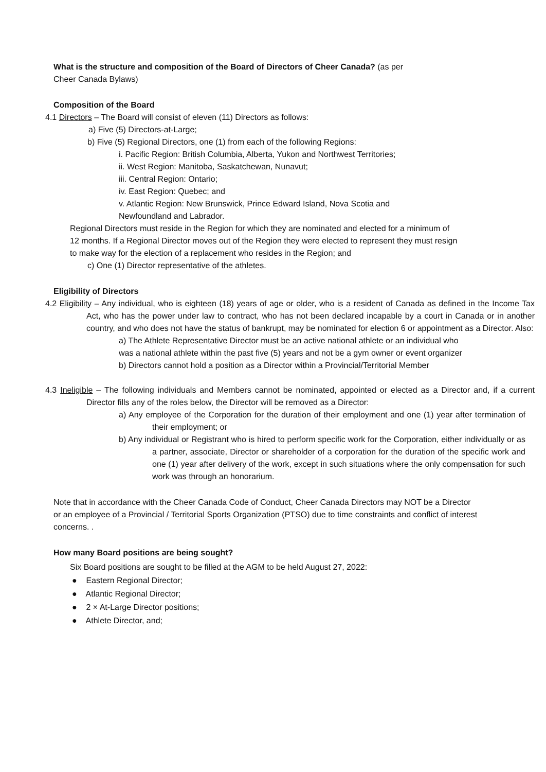What is the structure and composition of the Board of Directors of Cheer Canada? (as per
Cheer Canada Bylaws)
Composition of the Board
4.1 Directors – The Board will consist of eleven (11) Directors as follows:
a) Five (5) Directors-at-Large;
b) Five (5) Regional Directors, one (1) from each of the following Regions:
i. Pacific Region: British Columbia, Alberta, Yukon and Northwest Territories;
ii. West Region: Manitoba, Saskatchewan, Nunavut;
iii. Central Region: Ontario;
iv. East Region: Quebec; and
v. Atlantic Region: New Brunswick, Prince Edward Island, Nova Scotia and
Newfoundland and Labrador.
Regional Directors must reside in the Region for which they are nominated and elected for a minimum of 12 months. If a Regional Director moves out of the Region they were elected to represent they must resign to make way for the election of a replacement who resides in the Region; and
c) One (1) Director representative of the athletes.
Eligibility of Directors
4.2 Eligibility – Any individual, who is eighteen (18) years of age or older, who is a resident of Canada as defined in the Income Tax Act, who has the power under law to contract, who has not been declared incapable by a court in Canada or in another country, and who does not have the status of bankrupt, may be nominated for election 6 or appointment as a Director. Also:
a) The Athlete Representative Director must be an active national athlete or an individual who was a national athlete within the past five (5) years and not be a gym owner or event organizer
b) Directors cannot hold a position as a Director within a Provincial/Territorial Member
4.3 Ineligible – The following individuals and Members cannot be nominated, appointed or elected as a Director and, if a current Director fills any of the roles below, the Director will be removed as a Director:
a) Any employee of the Corporation for the duration of their employment and one (1) year after termination of their employment; or
b) Any individual or Registrant who is hired to perform specific work for the Corporation, either individually or as a partner, associate, Director or shareholder of a corporation for the duration of the specific work and one (1) year after delivery of the work, except in such situations where the only compensation for such work was through an honorarium.
Note that in accordance with the Cheer Canada Code of Conduct, Cheer Canada Directors may NOT be a Director or an employee of a Provincial / Territorial Sports Organization (PTSO) due to time constraints and conflict of interest concerns. .
How many Board positions are being sought?
Six Board positions are sought to be filled at the AGM to be held August 27, 2022:
● Eastern Regional Director;
● Atlantic Regional Director;
● 2 × At-Large Director positions;
● Athlete Director, and;